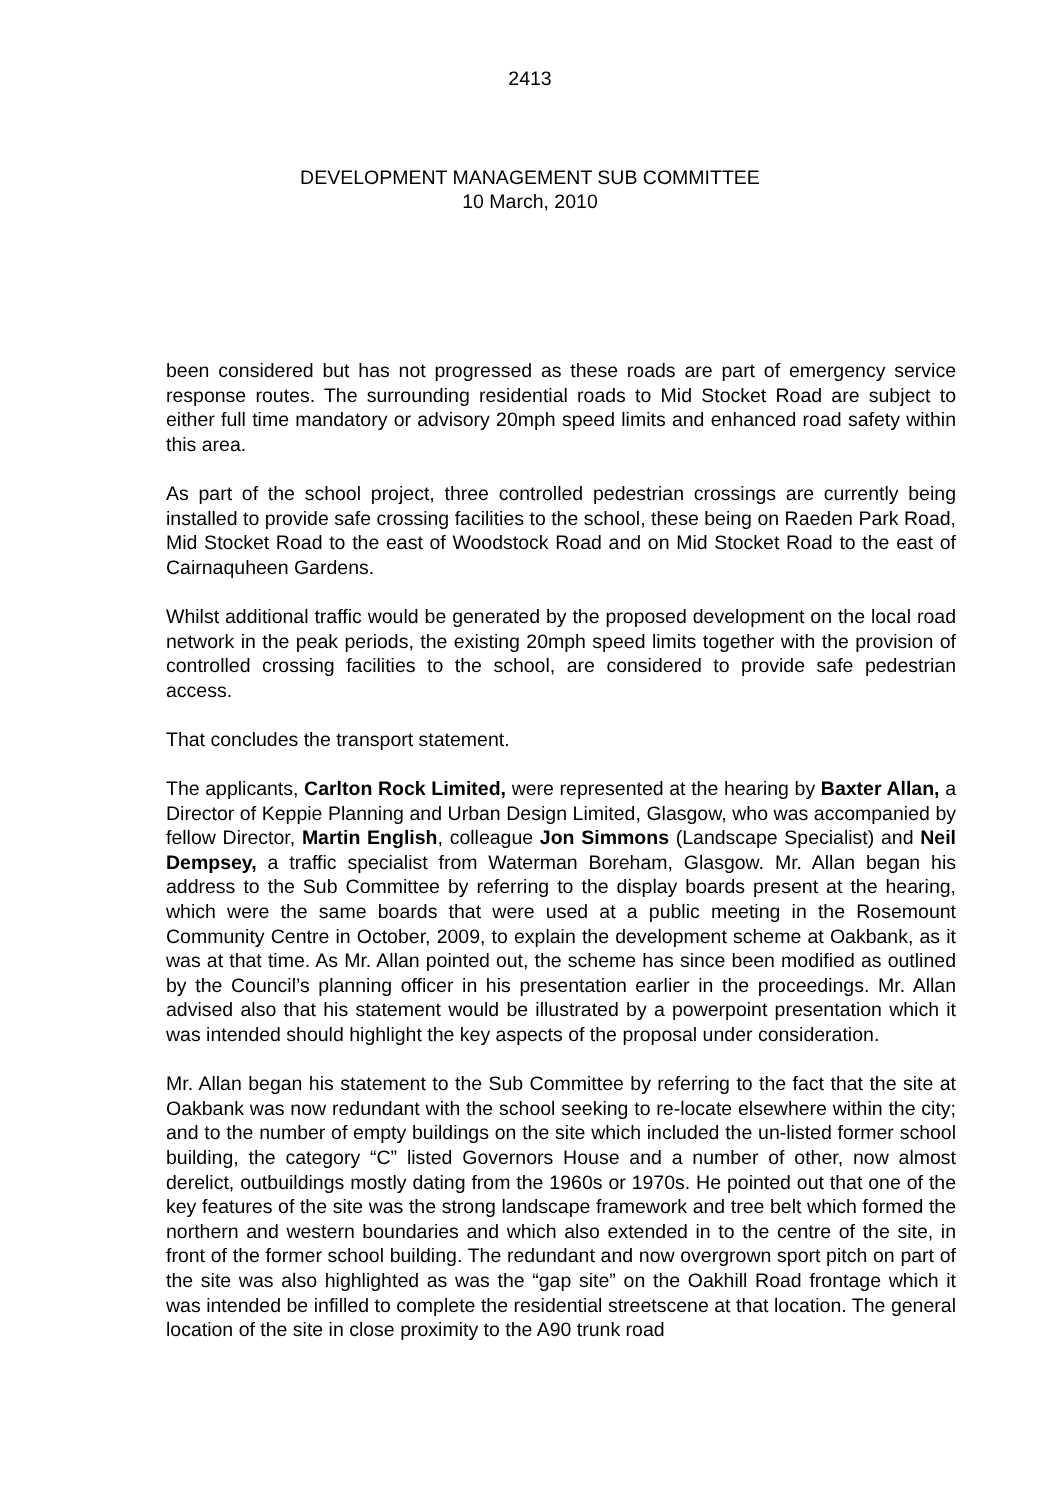2413
DEVELOPMENT MANAGEMENT SUB COMMITTEE
10 March, 2010
been considered but has not progressed as these roads are part of emergency service response routes. The surrounding residential roads to Mid Stocket Road are subject to either full time mandatory or advisory 20mph speed limits and enhanced road safety within this area.
As part of the school project, three controlled pedestrian crossings are currently being installed to provide safe crossing facilities to the school, these being on Raeden Park Road, Mid Stocket Road to the east of Woodstock Road and on Mid Stocket Road to the east of Cairnaquheen Gardens.
Whilst additional traffic would be generated by the proposed development on the local road network in the peak periods, the existing 20mph speed limits together with the provision of controlled crossing facilities to the school, are considered to provide safe pedestrian access.
That concludes the transport statement.
The applicants, Carlton Rock Limited, were represented at the hearing by Baxter Allan, a Director of Keppie Planning and Urban Design Limited, Glasgow, who was accompanied by fellow Director, Martin English, colleague Jon Simmons (Landscape Specialist) and Neil Dempsey, a traffic specialist from Waterman Boreham, Glasgow. Mr. Allan began his address to the Sub Committee by referring to the display boards present at the hearing, which were the same boards that were used at a public meeting in the Rosemount Community Centre in October, 2009, to explain the development scheme at Oakbank, as it was at that time. As Mr. Allan pointed out, the scheme has since been modified as outlined by the Council’s planning officer in his presentation earlier in the proceedings. Mr. Allan advised also that his statement would be illustrated by a powerpoint presentation which it was intended should highlight the key aspects of the proposal under consideration.
Mr. Allan began his statement to the Sub Committee by referring to the fact that the site at Oakbank was now redundant with the school seeking to re-locate elsewhere within the city; and to the number of empty buildings on the site which included the un-listed former school building, the category “C” listed Governors House and a number of other, now almost derelict, outbuildings mostly dating from the 1960s or 1970s. He pointed out that one of the key features of the site was the strong landscape framework and tree belt which formed the northern and western boundaries and which also extended in to the centre of the site, in front of the former school building. The redundant and now overgrown sport pitch on part of the site was also highlighted as was the “gap site” on the Oakhill Road frontage which it was intended be infilled to complete the residential streetscene at that location. The general location of the site in close proximity to the A90 trunk road